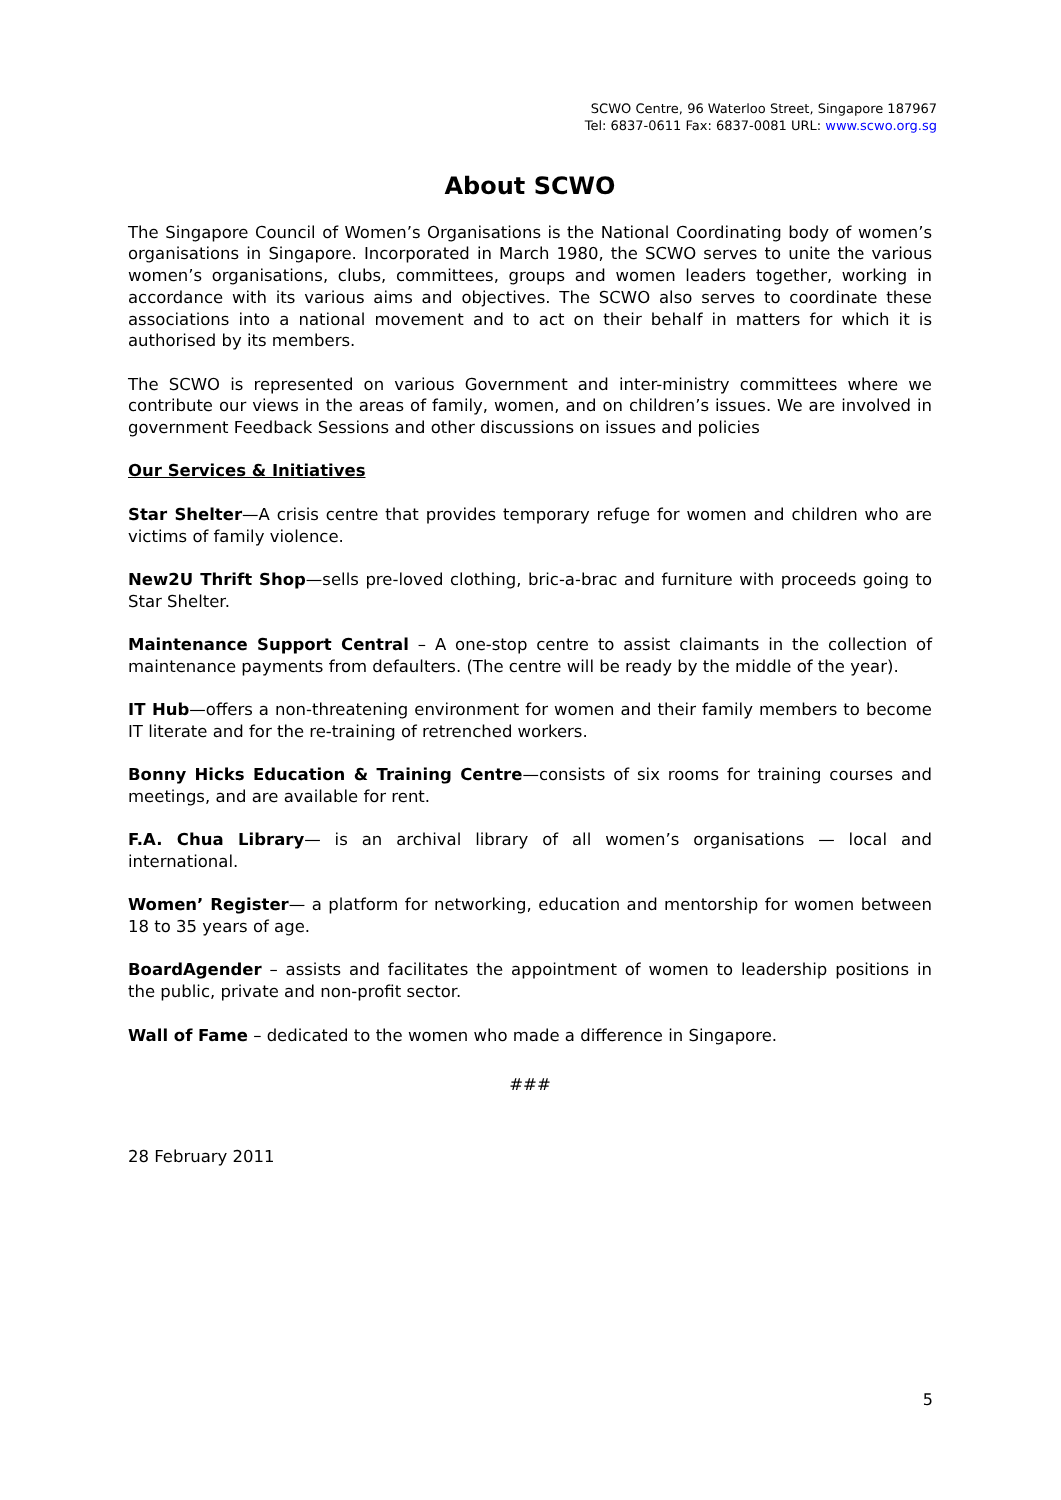SCWO Centre, 96 Waterloo Street, Singapore 187967
Tel: 6837-0611 Fax: 6837-0081 URL: www.scwo.org.sg
About SCWO
The Singapore Council of Women’s Organisations is the National Coordinating body of women’s organisations in Singapore. Incorporated in March 1980, the SCWO serves to unite the various women’s organisations, clubs, committees, groups and women leaders together, working in accordance with its various aims and objectives. The SCWO also serves to coordinate these associations into a national movement and to act on their behalf in matters for which it is authorised by its members.
The SCWO is represented on various Government and inter-ministry committees where we contribute our views in the areas of family, women, and on children’s issues. We are involved in government Feedback Sessions and other discussions on issues and policies
Our Services & Initiatives
Star Shelter—A crisis centre that provides temporary refuge for women and children who are victims of family violence.
New2U Thrift Shop—sells pre-loved clothing, bric-a-brac and furniture with proceeds going to Star Shelter.
Maintenance Support Central – A one-stop centre to assist claimants in the collection of maintenance payments from defaulters. (The centre will be ready by the middle of the year).
IT Hub—offers a non-threatening environment for women and their family members to become IT literate and for the re-training of retrenched workers.
Bonny Hicks Education & Training Centre—consists of six rooms for training courses and meetings, and are available for rent.
F.A. Chua Library— is an archival library of all women’s organisations — local and international.
Women’ Register— a platform for networking, education and mentorship for women between 18 to 35 years of age.
BoardAgender – assists and facilitates the appointment of women to leadership positions in the public, private and non-profit sector.
Wall of Fame – dedicated to the women who made a difference in Singapore.
###
28 February 2011
5